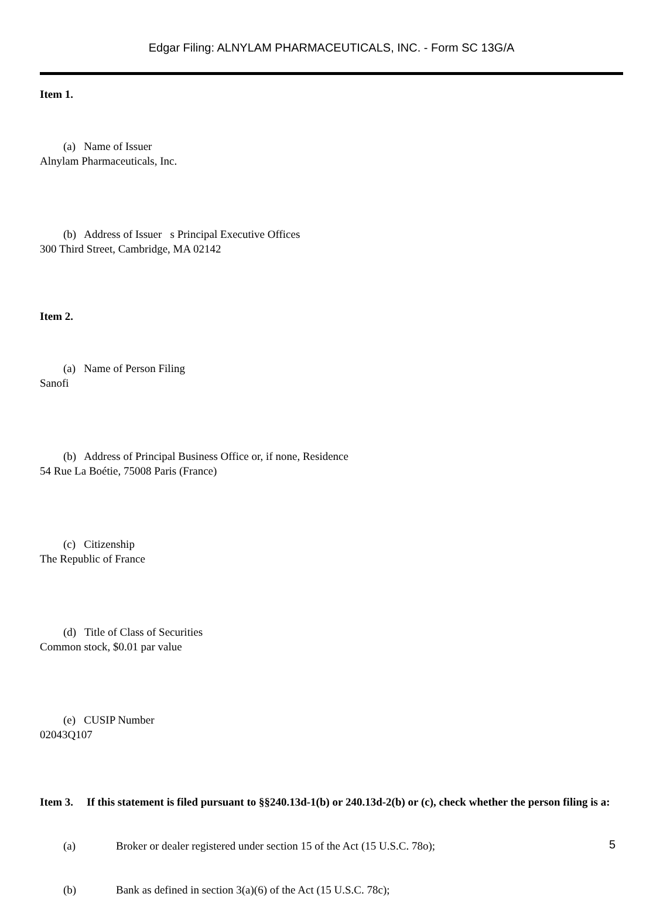Edgar Filing: ALNYLAM PHARMACEUTICALS, INC. - Form SC 13G/A
Item 1.
(a) Name of Issuer
Alnylam Pharmaceuticals, Inc.
(b) Address of Issuer s Principal Executive Offices
300 Third Street, Cambridge, MA 02142
Item 2.
(a) Name of Person Filing
Sanofi
(b) Address of Principal Business Office or, if none, Residence
54 Rue La Boétie, 75008 Paris (France)
(c) Citizenship
The Republic of France
(d) Title of Class of Securities
Common stock, $0.01 par value
(e) CUSIP Number
02043Q107
Item 3. If this statement is filed pursuant to §§240.13d-1(b) or 240.13d-2(b) or (c), check whether the person filing is a:
(a) Broker or dealer registered under section 15 of the Act (15 U.S.C. 78o);
(b) Bank as defined in section 3(a)(6) of the Act (15 U.S.C. 78c);
5